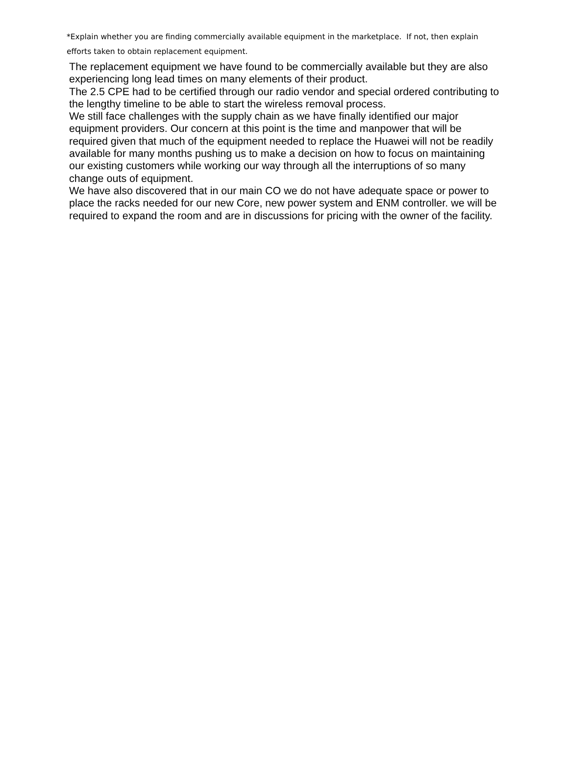*Explain whether you are finding commercially available equipment in the marketplace. If not, then explain efforts taken to obtain replacement equipment.
The replacement equipment we have found to be commercially available but they are also experiencing long lead times on many elements of their product.
The 2.5 CPE had to be certified through our radio vendor and special ordered contributing to the lengthy timeline to be able to start the wireless removal process.
We still face challenges with the supply chain as we have finally identified our major equipment providers. Our concern at this point is the time and manpower that will be required given that much of the equipment needed to replace the Huawei will not be readily available for many months pushing us to make a decision on how to focus on maintaining our existing customers while working our way through all the interruptions of so many change outs of equipment.
We have also discovered that in our main CO we do not have adequate space or power to place the racks needed for our new Core, new power system and ENM controller. we will be required to expand the room and are in discussions for pricing with the owner of the facility.